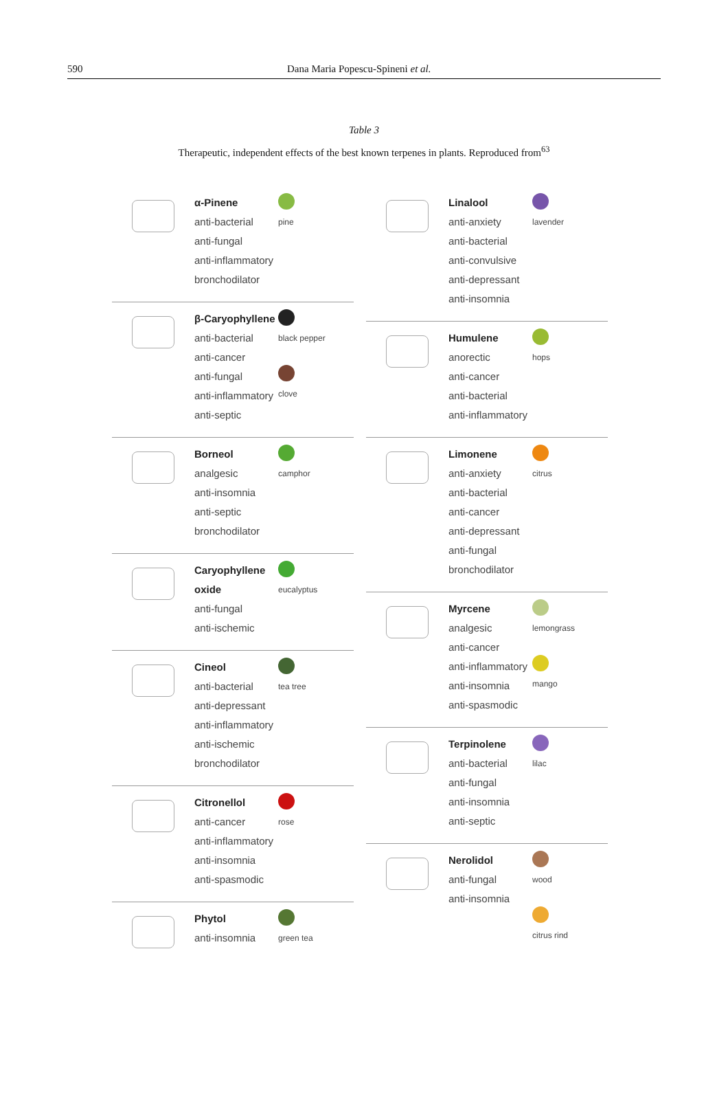590 Dana Maria Popescu-Spineni et al.
Table 3
Therapeutic, independent effects of the best known terpenes in plants. Reproduced from<sup>63</sup>
α-Pinene
anti-bacterial
anti-fungal
anti-inflammatory
bronchodilator
pine
β-Caryophyllene
anti-bacterial
anti-cancer
anti-fungal
anti-inflammatory
anti-septic
black pepper
clove
Borneol
analgesic
anti-insomnia
anti-septic
bronchodilator
camphor
Caryophyllene oxide
anti-fungal
anti-ischemic
eucalyptus
Cineol
anti-bacterial
anti-depressant
anti-inflammatory
anti-ischemic
bronchodilator
tea tree
Citronellol
anti-cancer
anti-inflammatory
anti-insomnia
anti-spasmodic
rose
Phytol
anti-insomnia
green tea
Linalool
anti-anxiety
anti-bacterial
anti-convulsive
anti-depressant
anti-insomnia
lavender
Humulene
anorectic
anti-cancer
anti-bacterial
anti-inflammatory
hops
Limonene
anti-anxiety
anti-bacterial
anti-cancer
anti-depressant
anti-fungal
bronchodilator
citrus
Myrcene
analgesic
anti-cancer
anti-inflammatory
anti-insomnia
anti-spasmodic
lemongrass
mango
Terpinolene
anti-bacterial
anti-fungal
anti-insomnia
anti-septic
lilac
Nerolidol
anti-fungal
anti-insomnia
wood
citrus rind